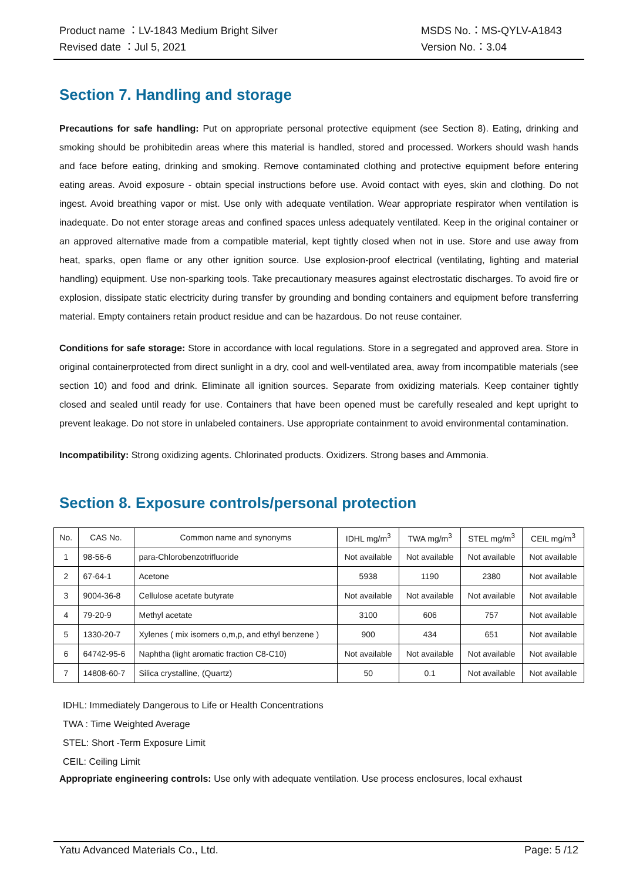Product name ：LV-1843 Medium Bright Silver
Revised date ：Jul 5, 2021
MSDS No.：MS-QYLV-A1843
Version No.：3.04
Section 7. Handling and storage
Precautions for safe handling: Put on appropriate personal protective equipment (see Section 8). Eating, drinking and smoking should be prohibitedin areas where this material is handled, stored and processed. Workers should wash hands and face before eating, drinking and smoking. Remove contaminated clothing and protective equipment before entering eating areas. Avoid exposure - obtain special instructions before use. Avoid contact with eyes, skin and clothing. Do not ingest. Avoid breathing vapor or mist. Use only with adequate ventilation. Wear appropriate respirator when ventilation is inadequate. Do not enter storage areas and confined spaces unless adequately ventilated. Keep in the original container or an approved alternative made from a compatible material, kept tightly closed when not in use. Store and use away from heat, sparks, open flame or any other ignition source. Use explosion-proof electrical (ventilating, lighting and material handling) equipment. Use non-sparking tools. Take precautionary measures against electrostatic discharges. To avoid fire or explosion, dissipate static electricity during transfer by grounding and bonding containers and equipment before transferring material. Empty containers retain product residue and can be hazardous. Do not reuse container.
Conditions for safe storage: Store in accordance with local regulations. Store in a segregated and approved area. Store in original containerprotected from direct sunlight in a dry, cool and well-ventilated area, away from incompatible materials (see section 10) and food and drink. Eliminate all ignition sources. Separate from oxidizing materials. Keep container tightly closed and sealed until ready for use. Containers that have been opened must be carefully resealed and kept upright to prevent leakage. Do not store in unlabeled containers. Use appropriate containment to avoid environmental contamination.
Incompatibility: Strong oxidizing agents. Chlorinated products. Oxidizers. Strong bases and Ammonia.
Section 8. Exposure controls/personal protection
| No. | CAS No. | Common name and synonyms | IDHL mg/m<sup>3</sup> | TWA mg/m<sup>3</sup> | STEL mg/m<sup>3</sup> | CEIL mg/m<sup>3</sup> |
| --- | --- | --- | --- | --- | --- | --- |
| 1 | 98-56-6 | para-Chlorobenzotrifluoride | Not available | Not available | Not available | Not available |
| 2 | 67-64-1 | Acetone | 5938 | 1190 | 2380 | Not available |
| 3 | 9004-36-8 | Cellulose acetate butyrate | Not available | Not available | Not available | Not available |
| 4 | 79-20-9 | Methyl acetate | 3100 | 606 | 757 | Not available |
| 5 | 1330-20-7 | Xylenes ( mix isomers o,m,p, and ethyl benzene ) | 900 | 434 | 651 | Not available |
| 6 | 64742-95-6 | Naphtha (light aromatic fraction C8-C10) | Not available | Not available | Not available | Not available |
| 7 | 14808-60-7 | Silica crystalline, (Quartz) | 50 | 0.1 | Not available | Not available |
IDHL: Immediately Dangerous to Life or Health Concentrations
TWA : Time Weighted Average
STEL: Short -Term Exposure Limit
CEIL: Ceiling Limit
Appropriate engineering controls: Use only with adequate ventilation. Use process enclosures, local exhaust
Yatu Advanced Materials Co., Ltd. Page: 5 /12